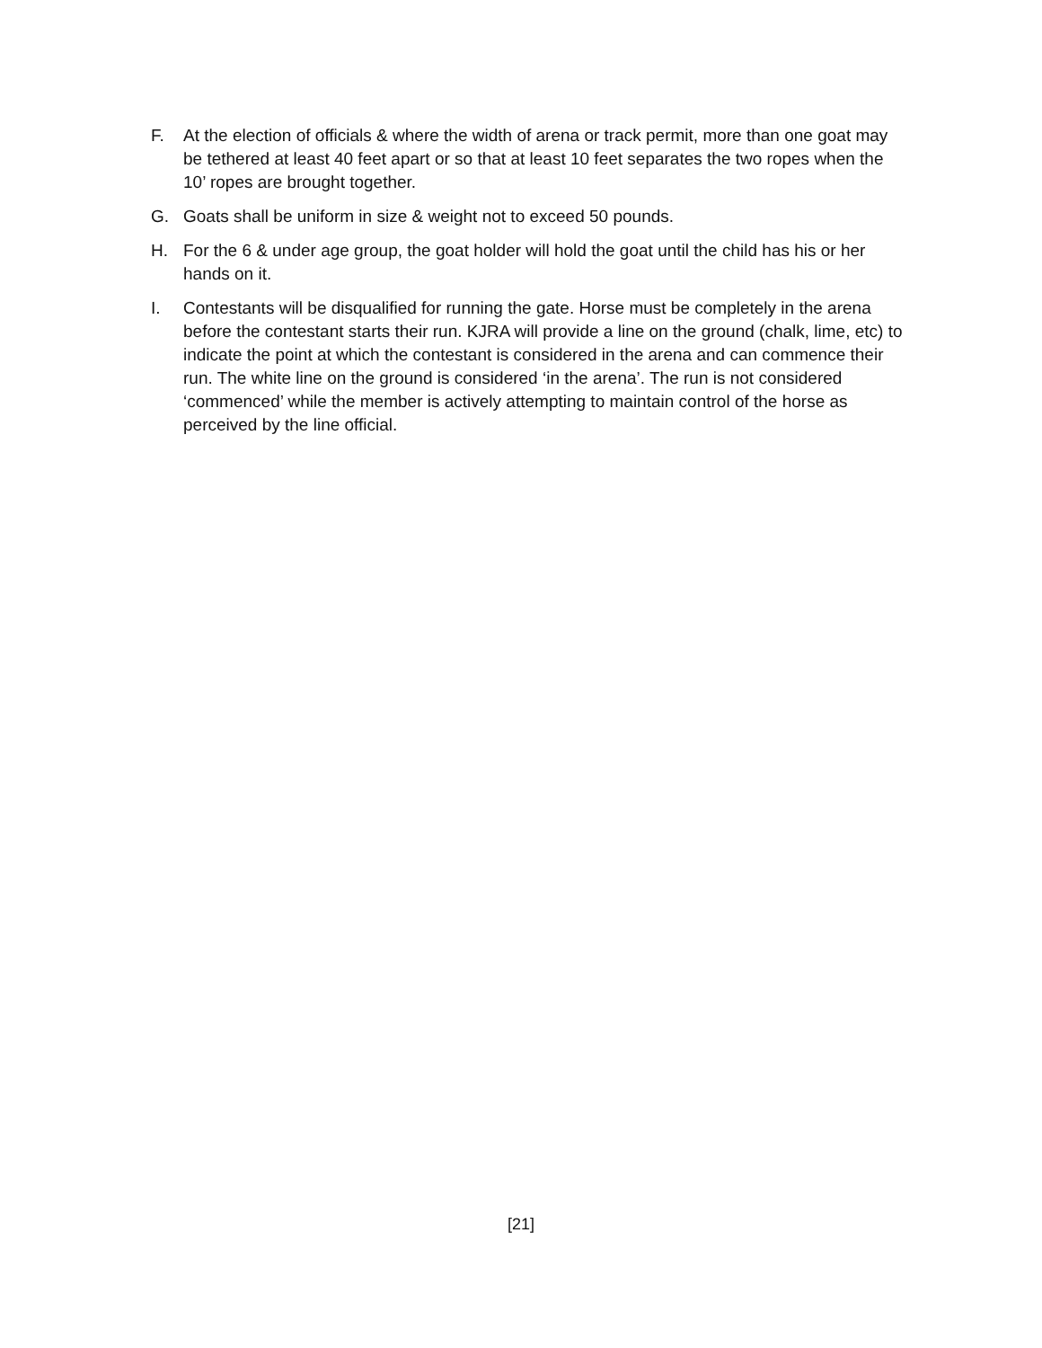F. At the election of officials & where the width of arena or track permit, more than one goat may be tethered at least 40 feet apart or so that at least 10 feet separates the two ropes when the 10’ ropes are brought together.
G. Goats shall be uniform in size & weight not to exceed 50 pounds.
H. For the 6 & under age group, the goat holder will hold the goat until the child has his or her hands on it.
I. Contestants will be disqualified for running the gate. Horse must be completely in the arena before the contestant starts their run. KJRA will provide a line on the ground (chalk, lime, etc) to indicate the point at which the contestant is considered in the arena and can commence their run. The white line on the ground is considered ‘in the arena’. The run is not considered ‘commenced’ while the member is actively attempting to maintain control of the horse as perceived by the line official.
[21]